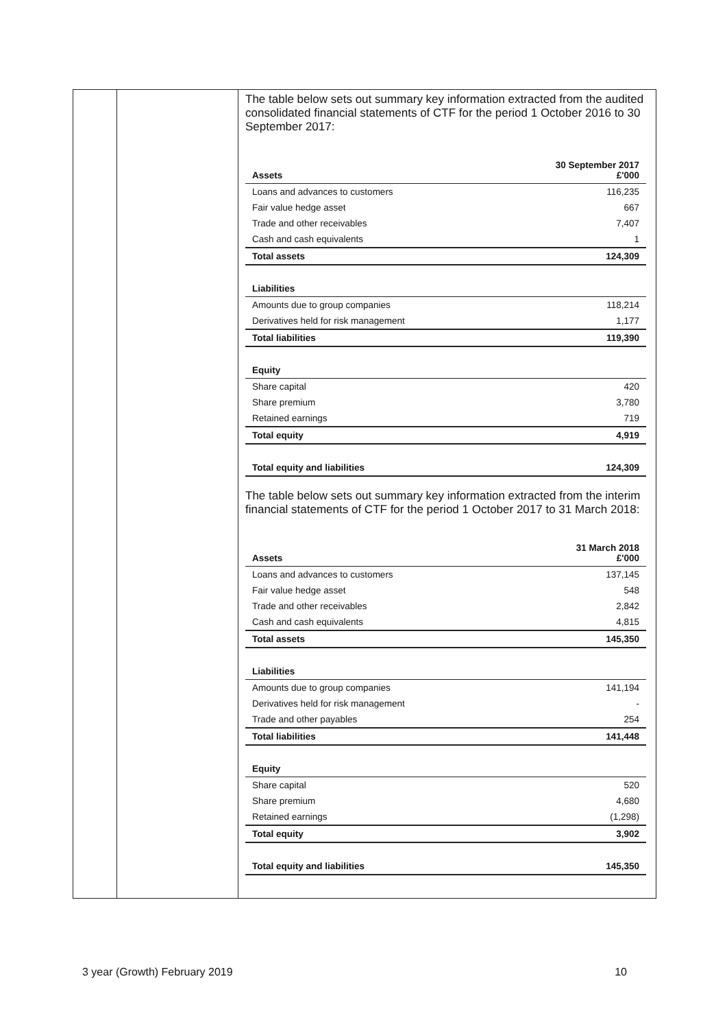The table below sets out summary key information extracted from the audited consolidated financial statements of CTF for the period 1 October 2016 to 30 September 2017:
| Assets | 30 September 2017 £'000 |
| --- | --- |
| Loans and advances to customers | 116,235 |
| Fair value hedge asset | 667 |
| Trade and other receivables | 7,407 |
| Cash and cash equivalents | 1 |
| Total assets | 124,309 |
| Liabilities | |
| Amounts due to group companies | 118,214 |
| Derivatives held for risk management | 1,177 |
| Total liabilities | 119,390 |
| Equity | |
| Share capital | 420 |
| Share premium | 3,780 |
| Retained earnings | 719 |
| Total equity | 4,919 |
| Total equity and liabilities | 124,309 |
The table below sets out summary key information extracted from the interim financial statements of CTF for the period 1 October 2017 to 31 March 2018:
| Assets | 31 March 2018 £'000 |
| --- | --- |
| Loans and advances to customers | 137,145 |
| Fair value hedge asset | 548 |
| Trade and other receivables | 2,842 |
| Cash and cash equivalents | 4,815 |
| Total assets | 145,350 |
| Liabilities | |
| Amounts due to group companies | 141,194 |
| Derivatives held for risk management | - |
| Trade and other payables | 254 |
| Total liabilities | 141,448 |
| Equity | |
| Share capital | 520 |
| Share premium | 4,680 |
| Retained earnings | (1,298) |
| Total equity | 3,902 |
| Total equity and liabilities | 145,350 |
3 year (Growth) February 2019 10